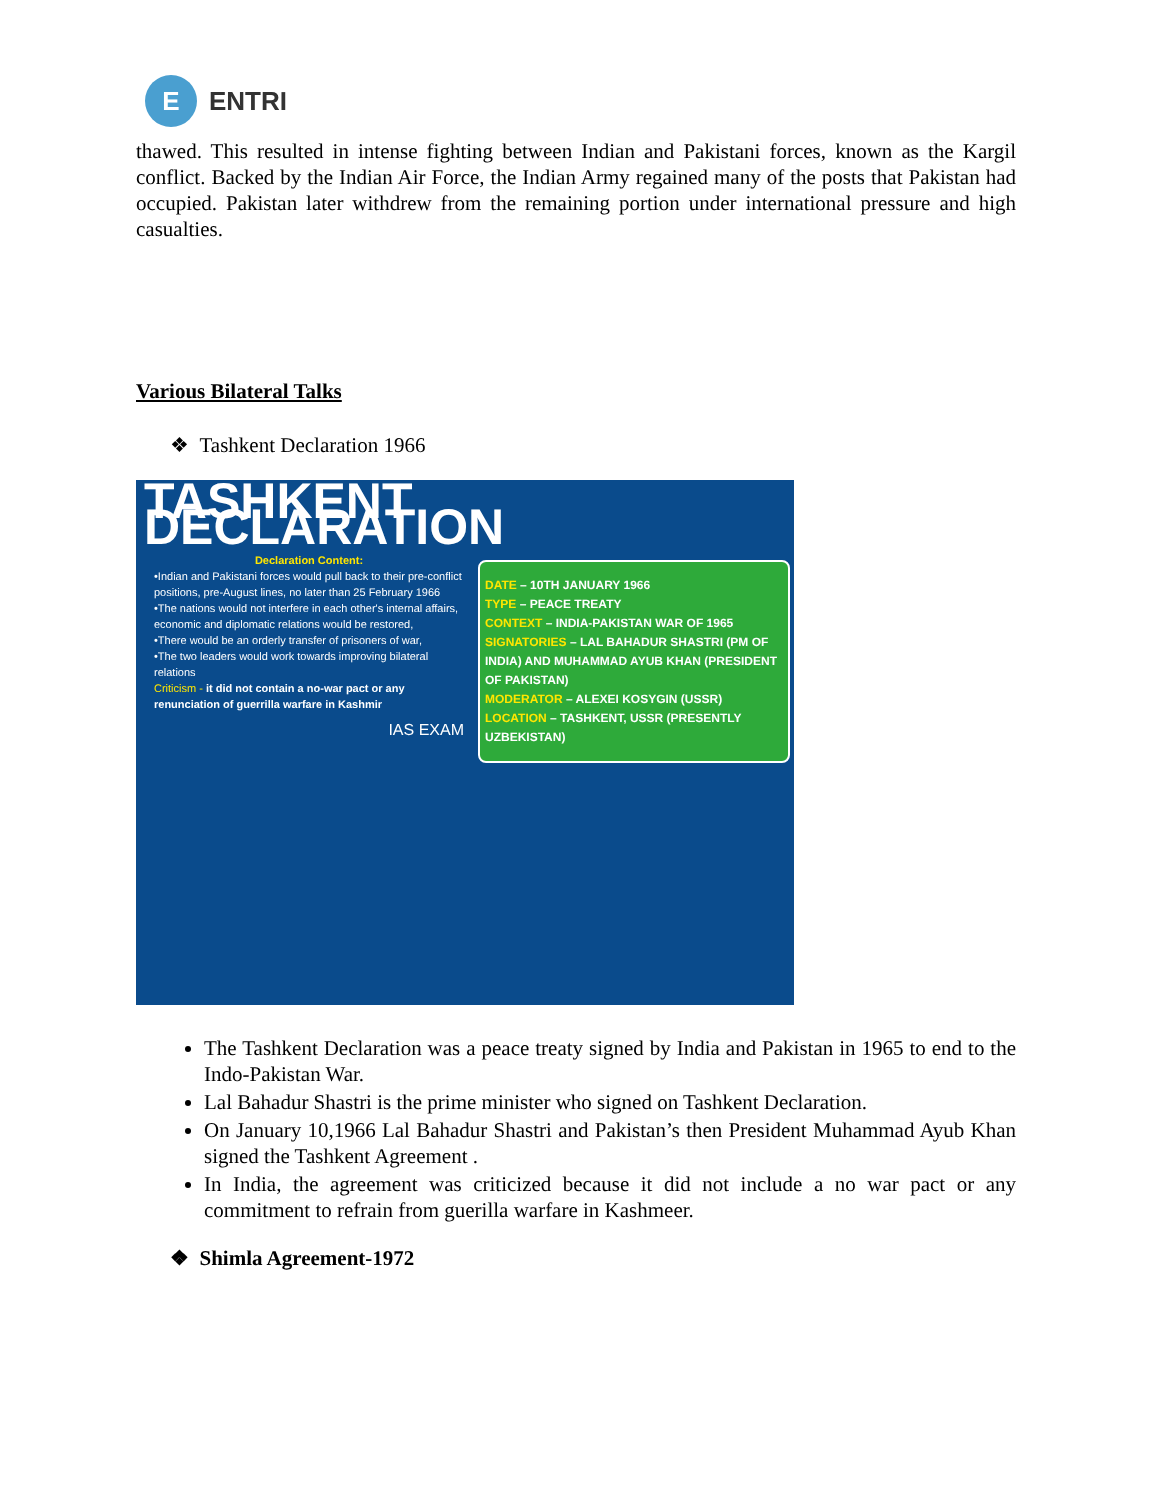E
ENTRI
thawed. This resulted in intense fighting between Indian and Pakistani forces, known as the Kargil conflict. Backed by the Indian Air Force, the Indian Army regained many of the posts that Pakistan had occupied. Pakistan later withdrew from the remaining portion under international pressure and high casualties.
Various Bilateral Talks
❖ Tashkent Declaration 1966
TASHKENT DECLARATION
Declaration Content:
•Indian and Pakistani forces would pull back to their pre-conflict positions, pre-August lines, no later than 25 February 1966
•The nations would not interfere in each other's internal affairs, economic and diplomatic relations would be restored,
•There would be an orderly transfer of prisoners of war,
•The two leaders would work towards improving bilateral relations
Criticism - it did not contain a no-war pact or any renunciation of guerrilla warfare in Kashmir
IAS EXAM
DATE – 10TH JANUARY 1966
TYPE – PEACE TREATY
CONTEXT – INDIA-PAKISTAN WAR OF 1965
SIGNATORIES – LAL BAHADUR SHASTRI (PM OF INDIA) AND MUHAMMAD AYUB KHAN (PRESIDENT OF PAKISTAN)
MODERATOR – ALEXEI KOSYGIN (USSR)
LOCATION – TASHKENT, USSR (PRESENTLY UZBEKISTAN)
The Tashkent Declaration was a peace treaty signed by India and Pakistan in 1965 to end to the Indo-Pakistan War.
Lal Bahadur Shastri is the prime minister who signed on Tashkent Declaration.
On January 10,1966 Lal Bahadur Shastri and Pakistan’s then President Muhammad Ayub Khan signed the Tashkent Agreement .
In India, the agreement was criticized because it did not include a no war pact or any commitment to refrain from guerilla warfare in Kashmeer.
❖ Shimla Agreement-1972